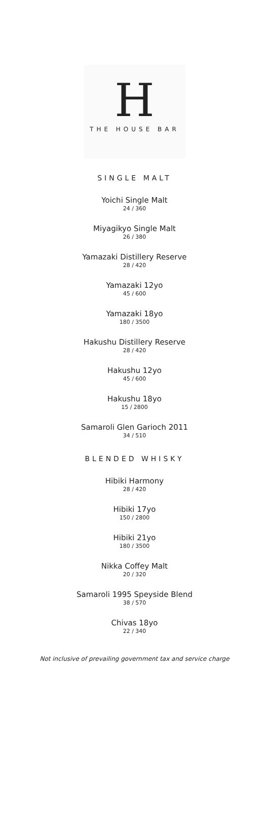H
THE HOUSE BAR
SINGLE MALT
Yoichi Single Malt
24 / 360
Miyagikyo Single Malt
26 / 380
Yamazaki Distillery Reserve
28 / 420
Yamazaki 12yo
45 / 600
Yamazaki 18yo
180 / 3500
Hakushu Distillery Reserve
28 / 420
Hakushu 12yo
45 / 600
Hakushu 18yo
15 / 2800
Samaroli Glen Garioch 2011
34 / 510
BLENDED WHISKY
Hibiki Harmony
28 / 420
Hibiki 17yo
150 / 2800
Hibiki 21yo
180 / 3500
Nikka Coffey Malt
20 / 320
Samaroli 1995 Speyside Blend
38 / 570
Chivas 18yo
22 / 340
Not inclusive of prevailing government tax and service charge